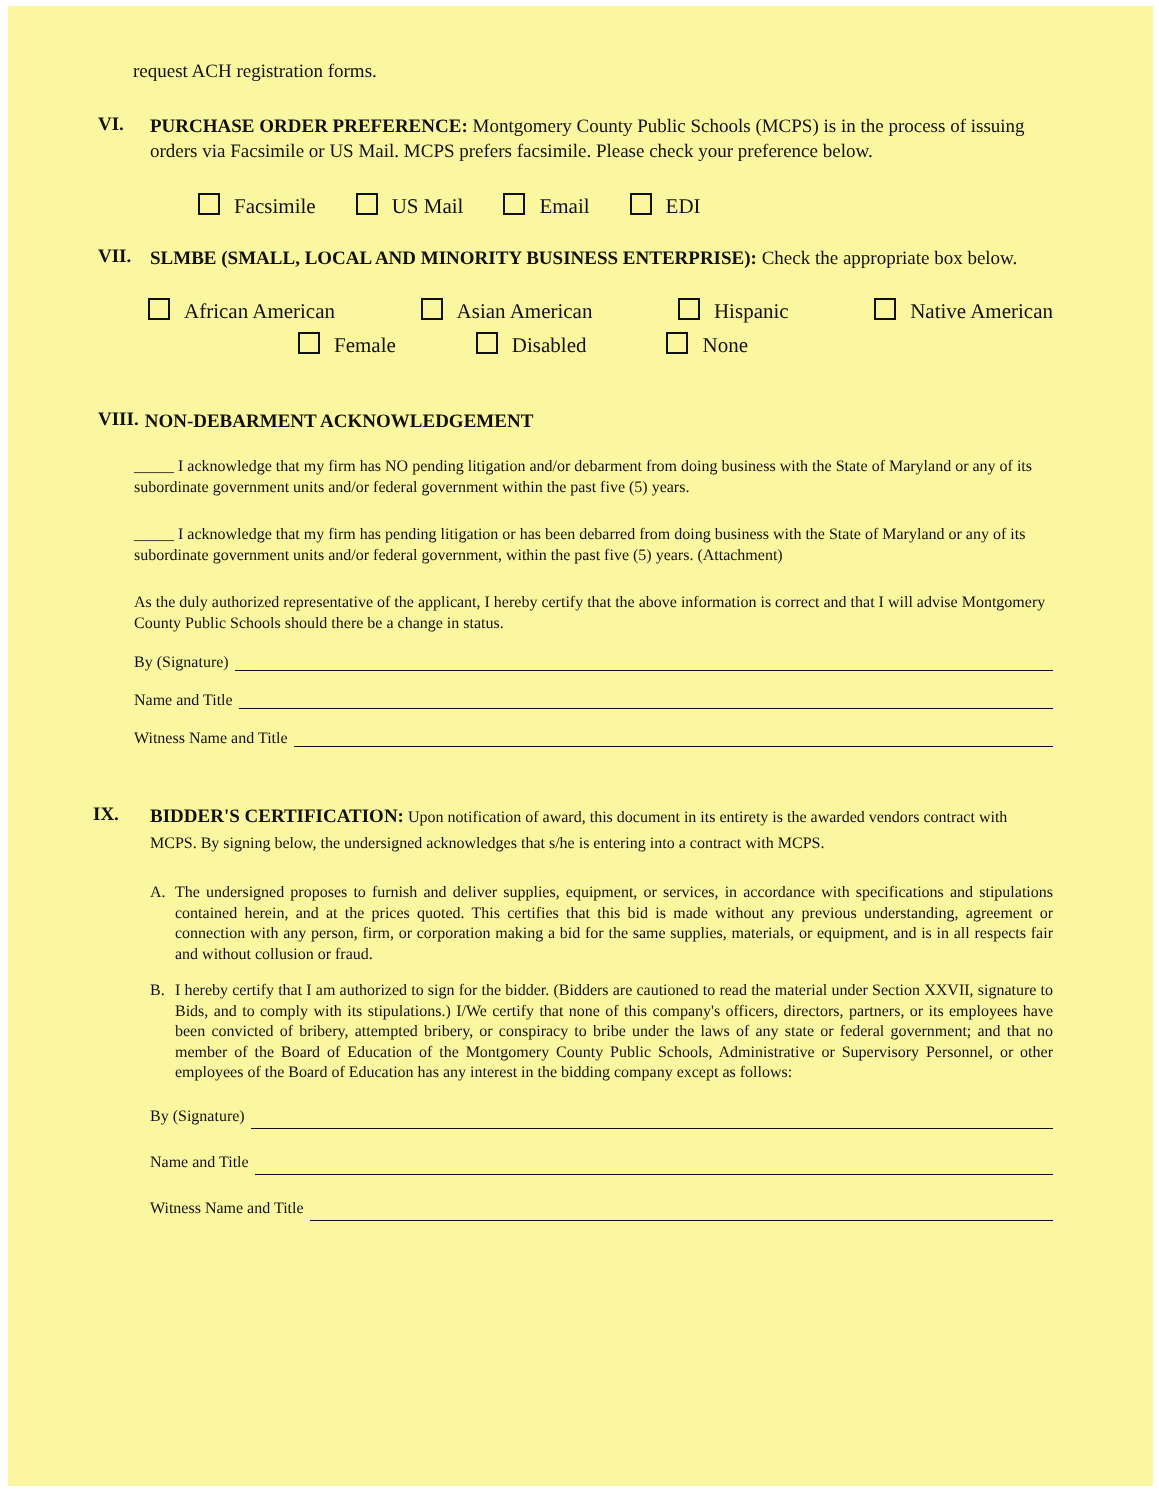request ACH registration forms.
VI.
PURCHASE ORDER PREFERENCE: Montgomery County Public Schools (MCPS) is in the process of issuing orders via Facsimile or US Mail. MCPS prefers facsimile. Please check your preference below.
Facsimile US Mail Email EDI
VII.
SLMBE (SMALL, LOCAL AND MINORITY BUSINESS ENTERPRISE): Check the appropriate box below.
African American Asian American Hispanic Native American
Female Disabled None
VIII.
NON-DEBARMENT ACKNOWLEDGEMENT
_____ I acknowledge that my firm has NO pending litigation and/or debarment from doing business with the State of Maryland or any of its subordinate government units and/or federal government within the past five (5) years.
_____ I acknowledge that my firm has pending litigation or has been debarred from doing business with the State of Maryland or any of its subordinate government units and/or federal government, within the past five (5) years. (Attachment)
As the duly authorized representative of the applicant, I hereby certify that the above information is correct and that I will advise Montgomery County Public Schools should there be a change in status.
By (Signature)
Name and Title
Witness Name and Title
IX.
BIDDER'S CERTIFICATION: Upon notification of award, this document in its entirety is the awarded vendors contract with MCPS. By signing below, the undersigned acknowledges that s/he is entering into a contract with MCPS.
A. The undersigned proposes to furnish and deliver supplies, equipment, or services, in accordance with specifications and stipulations contained herein, and at the prices quoted. This certifies that this bid is made without any previous understanding, agreement or connection with any person, firm, or corporation making a bid for the same supplies, materials, or equipment, and is in all respects fair and without collusion or fraud.
B. I hereby certify that I am authorized to sign for the bidder. (Bidders are cautioned to read the material under Section XXVII, signature to Bids, and to comply with its stipulations.) I/We certify that none of this company's officers, directors, partners, or its employees have been convicted of bribery, attempted bribery, or conspiracy to bribe under the laws of any state or federal government; and that no member of the Board of Education of the Montgomery County Public Schools, Administrative or Supervisory Personnel, or other employees of the Board of Education has any interest in the bidding company except as follows:
By (Signature)
Name and Title
Witness Name and Title